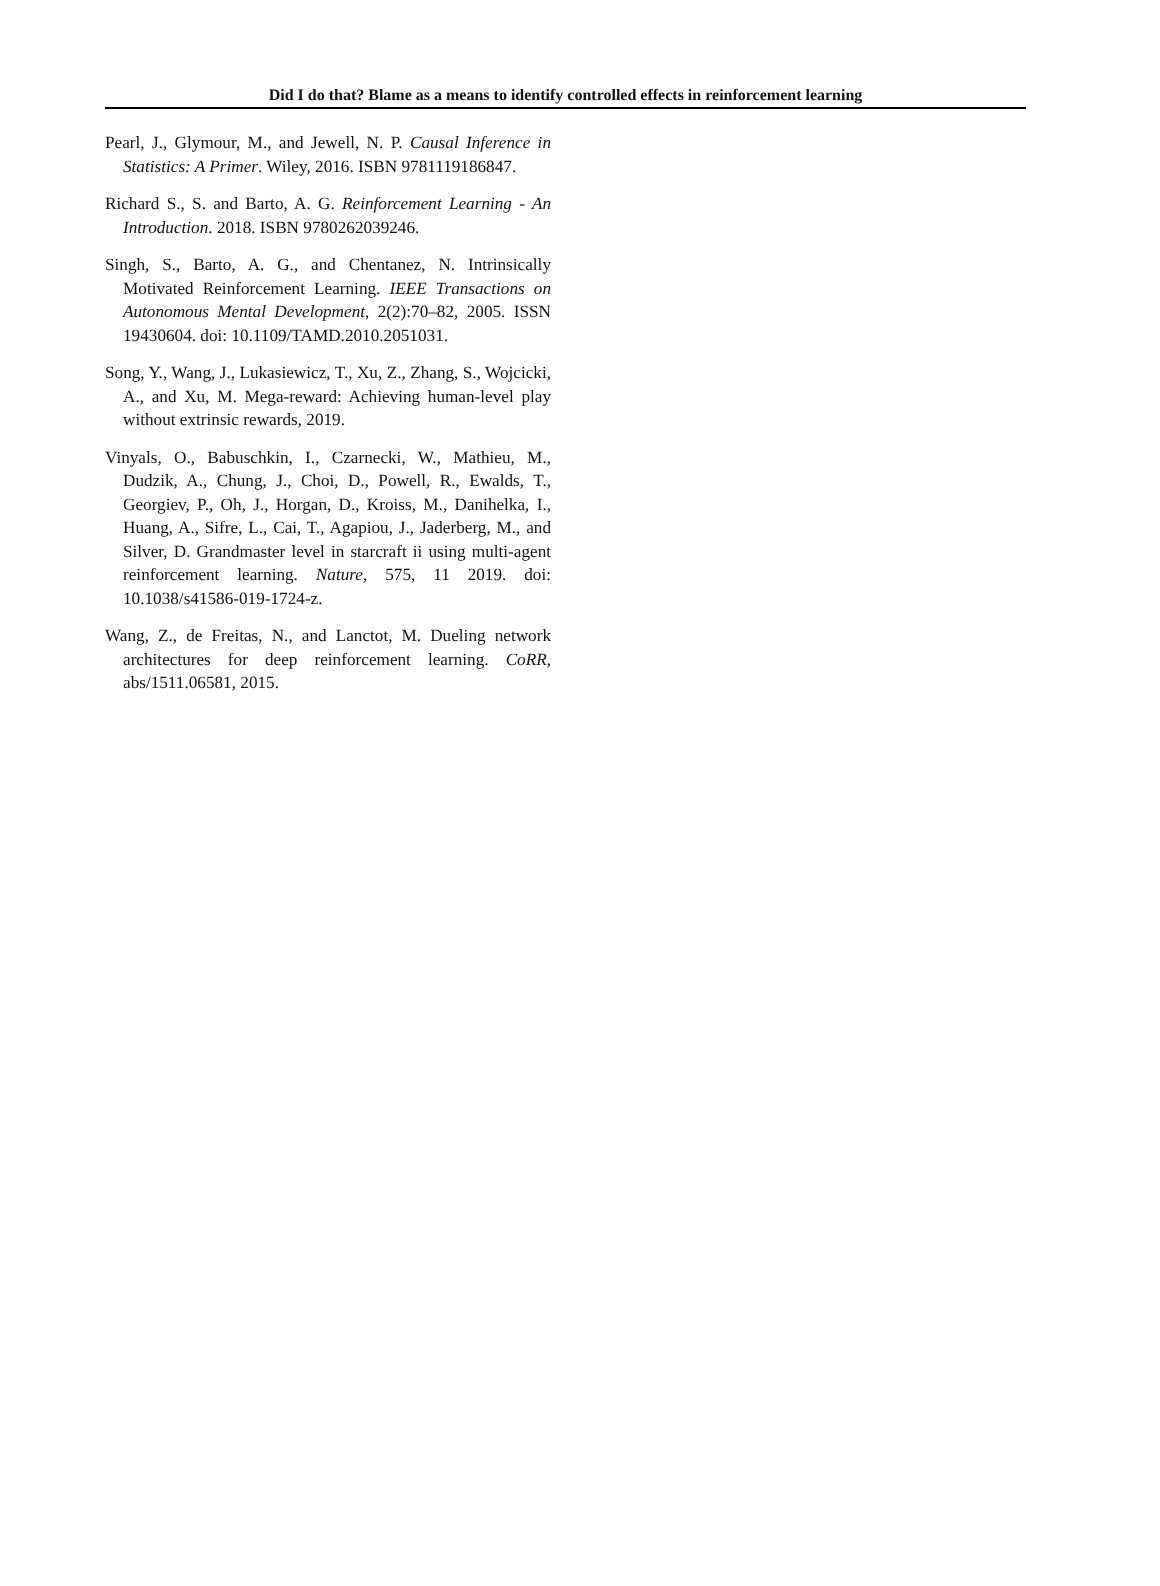Did I do that? Blame as a means to identify controlled effects in reinforcement learning
Pearl, J., Glymour, M., and Jewell, N. P. Causal Inference in Statistics: A Primer. Wiley, 2016. ISBN 9781119186847.
Richard S., S. and Barto, A. G. Reinforcement Learning - An Introduction. 2018. ISBN 9780262039246.
Singh, S., Barto, A. G., and Chentanez, N. Intrinsically Motivated Reinforcement Learning. IEEE Transactions on Autonomous Mental Development, 2(2):70–82, 2005. ISSN 19430604. doi: 10.1109/TAMD.2010.2051031.
Song, Y., Wang, J., Lukasiewicz, T., Xu, Z., Zhang, S., Wojcicki, A., and Xu, M. Mega-reward: Achieving human-level play without extrinsic rewards, 2019.
Vinyals, O., Babuschkin, I., Czarnecki, W., Mathieu, M., Dudzik, A., Chung, J., Choi, D., Powell, R., Ewalds, T., Georgiev, P., Oh, J., Horgan, D., Kroiss, M., Danihelka, I., Huang, A., Sifre, L., Cai, T., Agapiou, J., Jaderberg, M., and Silver, D. Grandmaster level in starcraft ii using multi-agent reinforcement learning. Nature, 575, 11 2019. doi: 10.1038/s41586-019-1724-z.
Wang, Z., de Freitas, N., and Lanctot, M. Dueling network architectures for deep reinforcement learning. CoRR, abs/1511.06581, 2015.